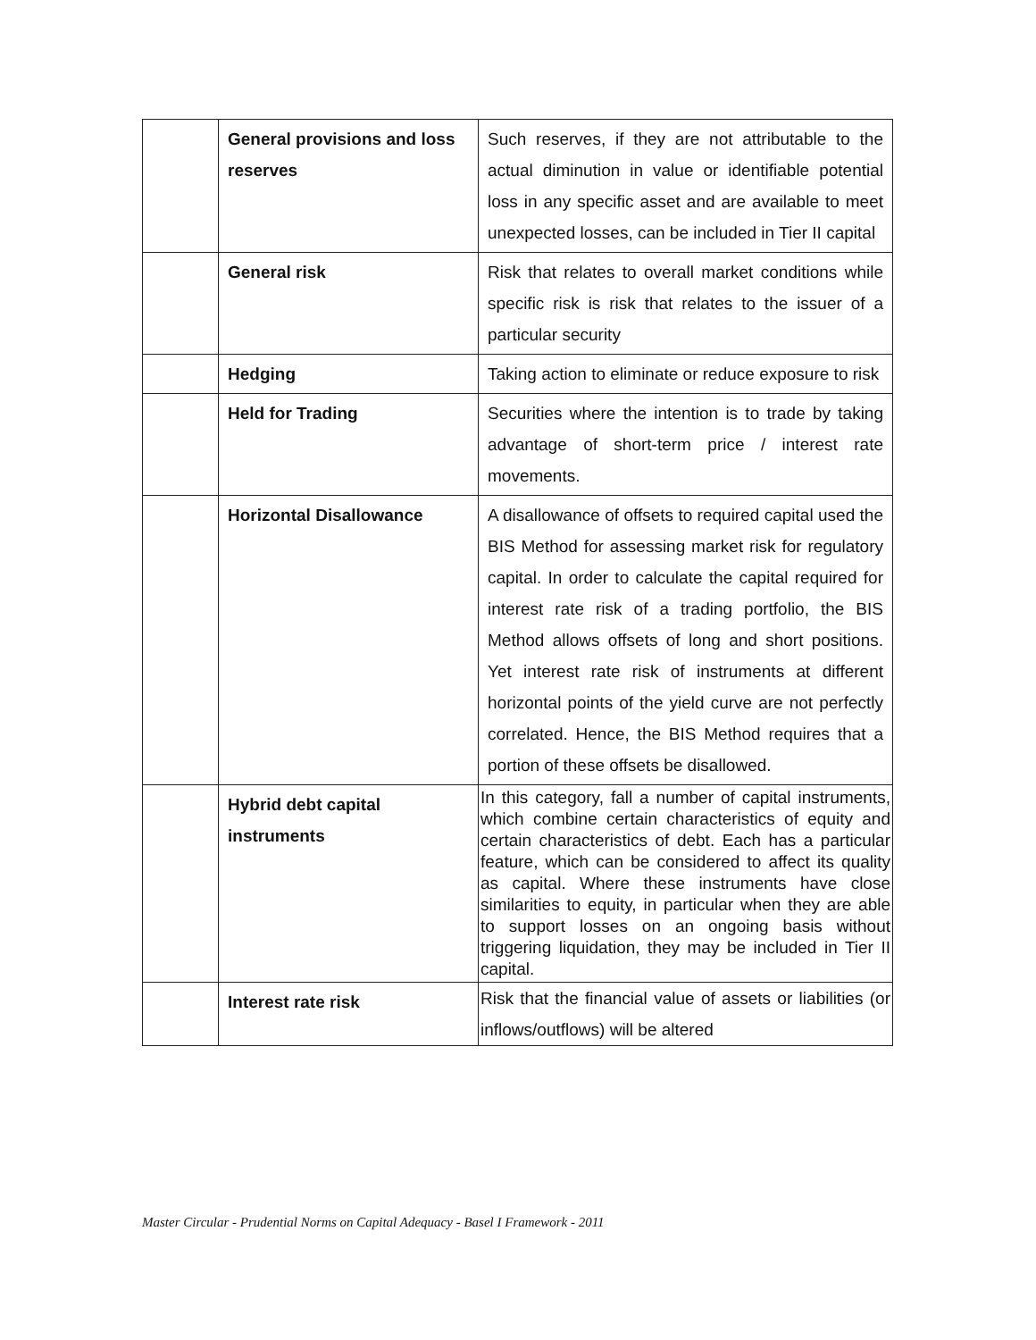| | General provisions and loss reserves | Such reserves, if they are not attributable to the actual diminution in value or identifiable potential loss in any specific asset and are available to meet unexpected losses, can be included in Tier II capital |
| | General risk | Risk that relates to overall market conditions while specific risk is risk that relates to the issuer of a particular security |
| | Hedging | Taking action to eliminate or reduce exposure to risk |
| | Held for Trading | Securities where the intention is to trade by taking advantage of short-term price / interest rate movements. |
| | Horizontal Disallowance | A disallowance of offsets to required capital used the BIS Method for assessing market risk for regulatory capital. In order to calculate the capital required for interest rate risk of a trading portfolio, the BIS Method allows offsets of long and short positions. Yet interest rate risk of instruments at different horizontal points of the yield curve are not perfectly correlated. Hence, the BIS Method requires that a portion of these offsets be disallowed. |
| | Hybrid debt capital instruments | In this category, fall a number of capital instruments, which combine certain characteristics of equity and certain characteristics of debt. Each has a particular feature, which can be considered to affect its quality as capital. Where these instruments have close similarities to equity, in particular when they are able to support losses on an ongoing basis without triggering liquidation, they may be included in Tier II capital. |
| | Interest rate risk | Risk that the financial value of assets or liabilities (or inflows/outflows) will be altered |
Master Circular - Prudential Norms on Capital Adequacy - Basel I Framework - 2011